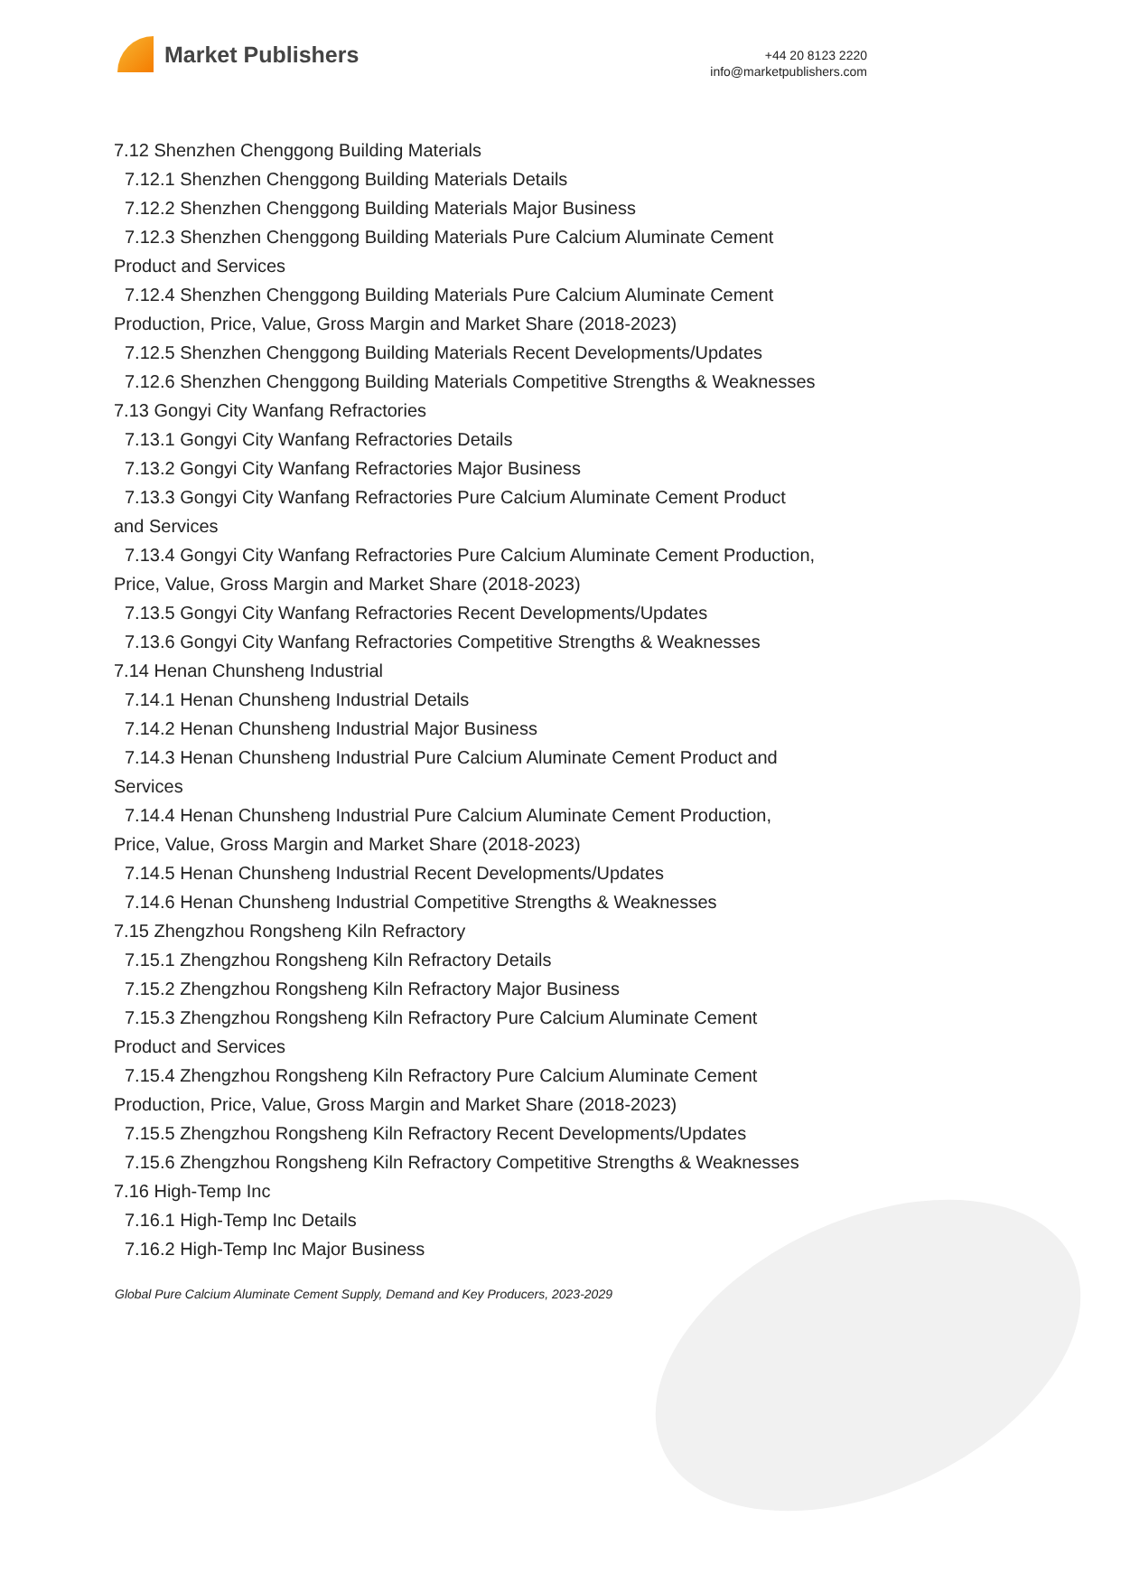Market Publishers
+44 20 8123 2220
info@marketpublishers.com
7.12 Shenzhen Chenggong Building Materials
7.12.1 Shenzhen Chenggong Building Materials Details
7.12.2 Shenzhen Chenggong Building Materials Major Business
7.12.3 Shenzhen Chenggong Building Materials Pure Calcium Aluminate Cement
Product and Services
7.12.4 Shenzhen Chenggong Building Materials Pure Calcium Aluminate Cement
Production, Price, Value, Gross Margin and Market Share (2018-2023)
7.12.5 Shenzhen Chenggong Building Materials Recent Developments/Updates
7.12.6 Shenzhen Chenggong Building Materials Competitive Strengths & Weaknesses
7.13 Gongyi City Wanfang Refractories
7.13.1 Gongyi City Wanfang Refractories Details
7.13.2 Gongyi City Wanfang Refractories Major Business
7.13.3 Gongyi City Wanfang Refractories Pure Calcium Aluminate Cement Product
and Services
7.13.4 Gongyi City Wanfang Refractories Pure Calcium Aluminate Cement Production,
Price, Value, Gross Margin and Market Share (2018-2023)
7.13.5 Gongyi City Wanfang Refractories Recent Developments/Updates
7.13.6 Gongyi City Wanfang Refractories Competitive Strengths & Weaknesses
7.14 Henan Chunsheng Industrial
7.14.1 Henan Chunsheng Industrial Details
7.14.2 Henan Chunsheng Industrial Major Business
7.14.3 Henan Chunsheng Industrial Pure Calcium Aluminate Cement Product and
Services
7.14.4 Henan Chunsheng Industrial Pure Calcium Aluminate Cement Production,
Price, Value, Gross Margin and Market Share (2018-2023)
7.14.5 Henan Chunsheng Industrial Recent Developments/Updates
7.14.6 Henan Chunsheng Industrial Competitive Strengths & Weaknesses
7.15 Zhengzhou Rongsheng Kiln Refractory
7.15.1 Zhengzhou Rongsheng Kiln Refractory Details
7.15.2 Zhengzhou Rongsheng Kiln Refractory Major Business
7.15.3 Zhengzhou Rongsheng Kiln Refractory Pure Calcium Aluminate Cement
Product and Services
7.15.4 Zhengzhou Rongsheng Kiln Refractory Pure Calcium Aluminate Cement
Production, Price, Value, Gross Margin and Market Share (2018-2023)
7.15.5 Zhengzhou Rongsheng Kiln Refractory Recent Developments/Updates
7.15.6 Zhengzhou Rongsheng Kiln Refractory Competitive Strengths & Weaknesses
7.16 High-Temp Inc
7.16.1 High-Temp Inc Details
7.16.2 High-Temp Inc Major Business
Global Pure Calcium Aluminate Cement Supply, Demand and Key Producers, 2023-2029